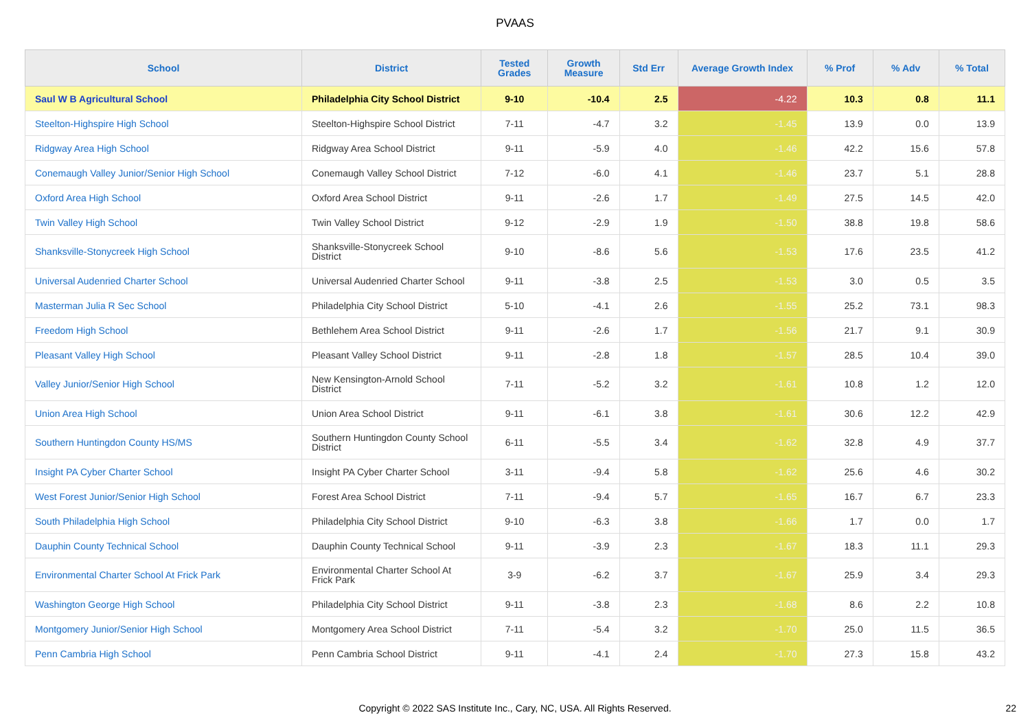PVAAS
| School | District | Tested Grades | Growth Measure | Std Err | Average Growth Index | % Prof | % Adv | % Total |
| --- | --- | --- | --- | --- | --- | --- | --- | --- |
| Saul W B Agricultural School | Philadelphia City School District | 9-10 | -10.4 | 2.5 | -4.22 | 10.3 | 0.8 | 11.1 |
| Steelton-Highspire High School | Steelton-Highspire School District | 7-11 | -4.7 | 3.2 | -1.45 | 13.9 | 0.0 | 13.9 |
| Ridgway Area High School | Ridgway Area School District | 9-11 | -5.9 | 4.0 | -1.46 | 42.2 | 15.6 | 57.8 |
| Conemaugh Valley Junior/Senior High School | Conemaugh Valley School District | 7-12 | -6.0 | 4.1 | -1.46 | 23.7 | 5.1 | 28.8 |
| Oxford Area High School | Oxford Area School District | 9-11 | -2.6 | 1.7 | -1.49 | 27.5 | 14.5 | 42.0 |
| Twin Valley High School | Twin Valley School District | 9-12 | -2.9 | 1.9 | -1.50 | 38.8 | 19.8 | 58.6 |
| Shanksville-Stonycreek High School | Shanksville-Stonycreek School District | 9-10 | -8.6 | 5.6 | -1.53 | 17.6 | 23.5 | 41.2 |
| Universal Audenried Charter School | Universal Audenried Charter School | 9-11 | -3.8 | 2.5 | -1.53 | 3.0 | 0.5 | 3.5 |
| Masterman Julia R Sec School | Philadelphia City School District | 5-10 | -4.1 | 2.6 | -1.55 | 25.2 | 73.1 | 98.3 |
| Freedom High School | Bethlehem Area School District | 9-11 | -2.6 | 1.7 | -1.56 | 21.7 | 9.1 | 30.9 |
| Pleasant Valley High School | Pleasant Valley School District | 9-11 | -2.8 | 1.8 | -1.57 | 28.5 | 10.4 | 39.0 |
| Valley Junior/Senior High School | New Kensington-Arnold School District | 7-11 | -5.2 | 3.2 | -1.61 | 10.8 | 1.2 | 12.0 |
| Union Area High School | Union Area School District | 9-11 | -6.1 | 3.8 | -1.61 | 30.6 | 12.2 | 42.9 |
| Southern Huntingdon County HS/MS | Southern Huntingdon County School District | 6-11 | -5.5 | 3.4 | -1.62 | 32.8 | 4.9 | 37.7 |
| Insight PA Cyber Charter School | Insight PA Cyber Charter School | 3-11 | -9.4 | 5.8 | -1.62 | 25.6 | 4.6 | 30.2 |
| West Forest Junior/Senior High School | Forest Area School District | 7-11 | -9.4 | 5.7 | -1.65 | 16.7 | 6.7 | 23.3 |
| South Philadelphia High School | Philadelphia City School District | 9-10 | -6.3 | 3.8 | -1.66 | 1.7 | 0.0 | 1.7 |
| Dauphin County Technical School | Dauphin County Technical School | 9-11 | -3.9 | 2.3 | -1.67 | 18.3 | 11.1 | 29.3 |
| Environmental Charter School At Frick Park | Environmental Charter School At Frick Park | 3-9 | -6.2 | 3.7 | -1.67 | 25.9 | 3.4 | 29.3 |
| Washington George High School | Philadelphia City School District | 9-11 | -3.8 | 2.3 | -1.68 | 8.6 | 2.2 | 10.8 |
| Montgomery Junior/Senior High School | Montgomery Area School District | 7-11 | -5.4 | 3.2 | -1.70 | 25.0 | 11.5 | 36.5 |
| Penn Cambria High School | Penn Cambria School District | 9-11 | -4.1 | 2.4 | -1.70 | 27.3 | 15.8 | 43.2 |
Copyright © 2022 SAS Institute Inc., Cary, NC, USA. All Rights Reserved.
22